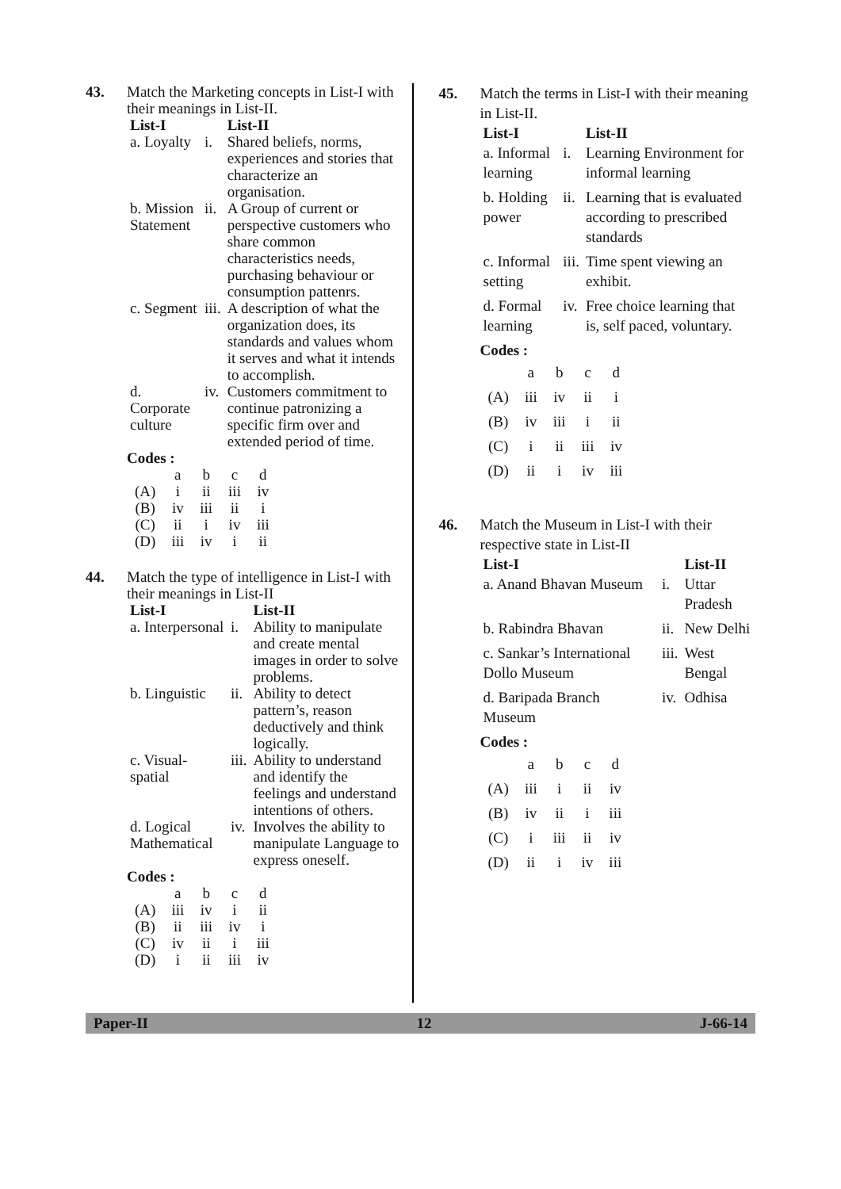43. Match the Marketing concepts in List-I with their meanings in List-II.
| List-I | | List-II |
| --- | --- | --- |
| a. Loyalty | i. | Shared beliefs, norms, experiences and stories that characterize an organisation. |
| b. Mission Statement | ii. | A Group of current or perspective customers who share common characteristics needs, purchasing behaviour or consumption pattenrs. |
| c. Segment | iii. | A description of what the organization does, its standards and values whom it serves and what it intends to accomplish. |
| d. Corporate culture | iv. | Customers commitment to continue patronizing a specific firm over and extended period of time. |
Codes :
| | a | b | c | d |
| (A) | i | ii | iii | iv |
| (B) | iv | iii | ii | i |
| (C) | ii | i | iv | iii |
| (D) | iii | iv | i | ii |
44. Match the type of intelligence in List-I with their meanings in List-II
| List-I | | List-II |
| --- | --- | --- |
| a. Interpersonal | i. | Ability to manipulate and create mental images in order to solve problems. |
| b. Linguistic | ii. | Ability to detect pattern’s, reason deductively and think logically. |
| c. Visual-spatial | iii. | Ability to understand and identify the feelings and understand intentions of others. |
| d. Logical Mathematical | iv. | Involves the ability to manipulate Language to express oneself. |
Codes :
| | a | b | c | d |
| (A) | iii | iv | i | ii |
| (B) | ii | iii | iv | i |
| (C) | iv | ii | i | iii |
| (D) | i | ii | iii | iv |
45. Match the terms in List-I with their meaning in List-II.
| List-I | | List-II |
| --- | --- | --- |
| a. Informal learning | i. | Learning Environment for informal learning |
| b. Holding power | ii. | Learning that is evaluated according to prescribed standards |
| c. Informal setting | iii. | Time spent viewing an exhibit. |
| d. Formal learning | iv. | Free choice learning that is, self paced, voluntary. |
Codes :
| | a | b | c | d |
| (A) | iii | iv | ii | i |
| (B) | iv | iii | i | ii |
| (C) | i | ii | iii | iv |
| (D) | ii | i | iv | iii |
46. Match the Museum in List-I with their respective state in List-II
| List-I | | List-II |
| --- | --- | --- |
| a. Anand Bhavan Museum | i. | Uttar Pradesh |
| b. Rabindra Bhavan | ii. | New Delhi |
| c. Sankar’s International Dollo Museum | iii. | West Bengal |
| d. Baripada Branch Museum | iv. | Odhisa |
Codes :
| | a | b | c | d |
| (A) | iii | i | ii | iv |
| (B) | iv | ii | i | iii |
| (C) | i | iii | ii | iv |
| (D) | ii | i | iv | iii |
Paper-II 12 J-66-14